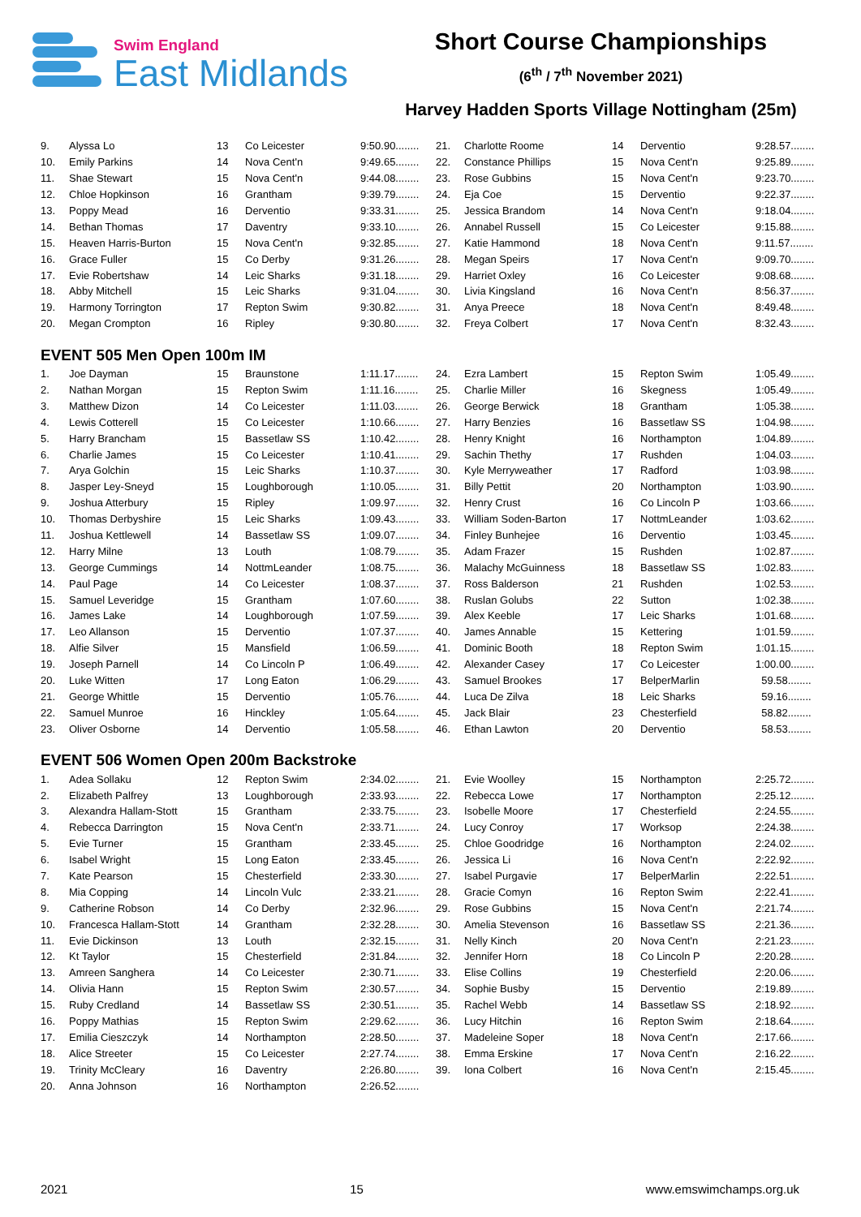Swim England
East Midlands
Short Course Championships
(6<sup>th</sup> / 7<sup>th</sup> November 2021)
Harvey Hadden Sports Village Nottingham (25m)
| 9. | Alyssa Lo | 13 | Co Leicester | 9:50.90........ | 21. | Charlotte Roome | 14 | Derventio | 9:28.57........ |
| 10. | Emily Parkins | 14 | Nova Cent'n | 9:49.65........ | 22. | Constance Phillips | 15 | Nova Cent'n | 9:25.89........ |
| 11. | Shae Stewart | 15 | Nova Cent'n | 9:44.08........ | 23. | Rose Gubbins | 15 | Nova Cent'n | 9:23.70........ |
| 12. | Chloe Hopkinson | 16 | Grantham | 9:39.79........ | 24. | Eja Coe | 15 | Derventio | 9:22.37........ |
| 13. | Poppy Mead | 16 | Derventio | 9:33.31........ | 25. | Jessica Brandom | 14 | Nova Cent'n | 9:18.04........ |
| 14. | Bethan Thomas | 17 | Daventry | 9:33.10........ | 26. | Annabel Russell | 15 | Co Leicester | 9:15.88........ |
| 15. | Heaven Harris-Burton | 15 | Nova Cent'n | 9:32.85........ | 27. | Katie Hammond | 18 | Nova Cent'n | 9:11.57........ |
| 16. | Grace Fuller | 15 | Co Derby | 9:31.26........ | 28. | Megan Speirs | 17 | Nova Cent'n | 9:09.70........ |
| 17. | Evie Robertshaw | 14 | Leic Sharks | 9:31.18........ | 29. | Harriet Oxley | 16 | Co Leicester | 9:08.68........ |
| 18. | Abby Mitchell | 15 | Leic Sharks | 9:31.04........ | 30. | Livia Kingsland | 16 | Nova Cent'n | 8:56.37........ |
| 19. | Harmony Torrington | 17 | Repton Swim | 9:30.82........ | 31. | Anya Preece | 18 | Nova Cent'n | 8:49.48........ |
| 20. | Megan Crompton | 16 | Ripley | 9:30.80........ | 32. | Freya Colbert | 17 | Nova Cent'n | 8:32.43........ |
EVENT 505 Men Open 100m IM
| 1. | Joe Dayman | 15 | Braunstone | 1:11.17........ | 24. | Ezra Lambert | 15 | Repton Swim | 1:05.49........ |
| 2. | Nathan Morgan | 15 | Repton Swim | 1:11.16........ | 25. | Charlie Miller | 16 | Skegness | 1:05.49........ |
| 3. | Matthew Dizon | 14 | Co Leicester | 1:11.03........ | 26. | George Berwick | 18 | Grantham | 1:05.38........ |
| 4. | Lewis Cotterell | 15 | Co Leicester | 1:10.66........ | 27. | Harry Benzies | 16 | Bassetlaw SS | 1:04.98........ |
| 5. | Harry Brancham | 15 | Bassetlaw SS | 1:10.42........ | 28. | Henry Knight | 16 | Northampton | 1:04.89........ |
| 6. | Charlie James | 15 | Co Leicester | 1:10.41........ | 29. | Sachin Thethy | 17 | Rushden | 1:04.03........ |
| 7. | Arya Golchin | 15 | Leic Sharks | 1:10.37........ | 30. | Kyle Merryweather | 17 | Radford | 1:03.98........ |
| 8. | Jasper Ley-Sneyd | 15 | Loughborough | 1:10.05........ | 31. | Billy Pettit | 20 | Northampton | 1:03.90........ |
| 9. | Joshua Atterbury | 15 | Ripley | 1:09.97........ | 32. | Henry Crust | 16 | Co Lincoln P | 1:03.66........ |
| 10. | Thomas Derbyshire | 15 | Leic Sharks | 1:09.43........ | 33. | William Soden-Barton | 17 | NottmLeander | 1:03.62........ |
| 11. | Joshua Kettlewell | 14 | Bassetlaw SS | 1:09.07........ | 34. | Finley Bunhejee | 16 | Derventio | 1:03.45........ |
| 12. | Harry Milne | 13 | Louth | 1:08.79........ | 35. | Adam Frazer | 15 | Rushden | 1:02.87........ |
| 13. | George Cummings | 14 | NottmLeander | 1:08.75........ | 36. | Malachy McGuinness | 18 | Bassetlaw SS | 1:02.83........ |
| 14. | Paul Page | 14 | Co Leicester | 1:08.37........ | 37. | Ross Balderson | 21 | Rushden | 1:02.53........ |
| 15. | Samuel Leveridge | 15 | Grantham | 1:07.60........ | 38. | Ruslan Golubs | 22 | Sutton | 1:02.38........ |
| 16. | James Lake | 14 | Loughborough | 1:07.59........ | 39. | Alex Keeble | 17 | Leic Sharks | 1:01.68........ |
| 17. | Leo Allanson | 15 | Derventio | 1:07.37........ | 40. | James Annable | 15 | Kettering | 1:01.59........ |
| 18. | Alfie Silver | 15 | Mansfield | 1:06.59........ | 41. | Dominic Booth | 18 | Repton Swim | 1:01.15........ |
| 19. | Joseph Parnell | 14 | Co Lincoln P | 1:06.49........ | 42. | Alexander Casey | 17 | Co Leicester | 1:00.00........ |
| 20. | Luke Witten | 17 | Long Eaton | 1:06.29........ | 43. | Samuel Brookes | 17 | BelperMarlin | 59.58........ |
| 21. | George Whittle | 15 | Derventio | 1:05.76........ | 44. | Luca De Zilva | 18 | Leic Sharks | 59.16........ |
| 22. | Samuel Munroe | 16 | Hinckley | 1:05.64........ | 45. | Jack Blair | 23 | Chesterfield | 58.82........ |
| 23. | Oliver Osborne | 14 | Derventio | 1:05.58........ | 46. | Ethan Lawton | 20 | Derventio | 58.53........ |
EVENT 506 Women Open 200m Backstroke
| 1. | Adea Sollaku | 12 | Repton Swim | 2:34.02........ | 21. | Evie Woolley | 15 | Northampton | 2:25.72........ |
| 2. | Elizabeth Palfrey | 13 | Loughborough | 2:33.93........ | 22. | Rebecca Lowe | 17 | Northampton | 2:25.12........ |
| 3. | Alexandra Hallam-Stott | 15 | Grantham | 2:33.75........ | 23. | Isobelle Moore | 17 | Chesterfield | 2:24.55........ |
| 4. | Rebecca Darrington | 15 | Nova Cent'n | 2:33.71........ | 24. | Lucy Conroy | 17 | Worksop | 2:24.38........ |
| 5. | Evie Turner | 15 | Grantham | 2:33.45........ | 25. | Chloe Goodridge | 16 | Northampton | 2:24.02........ |
| 6. | Isabel Wright | 15 | Long Eaton | 2:33.45........ | 26. | Jessica Li | 16 | Nova Cent'n | 2:22.92........ |
| 7. | Kate Pearson | 15 | Chesterfield | 2:33.30........ | 27. | Isabel Purgavie | 17 | BelperMarlin | 2:22.51........ |
| 8. | Mia Copping | 14 | Lincoln Vulc | 2:33.21........ | 28. | Gracie Comyn | 16 | Repton Swim | 2:22.41........ |
| 9. | Catherine Robson | 14 | Co Derby | 2:32.96........ | 29. | Rose Gubbins | 15 | Nova Cent'n | 2:21.74........ |
| 10. | Francesca Hallam-Stott | 14 | Grantham | 2:32.28........ | 30. | Amelia Stevenson | 16 | Bassetlaw SS | 2:21.36........ |
| 11. | Evie Dickinson | 13 | Louth | 2:32.15........ | 31. | Nelly Kinch | 20 | Nova Cent'n | 2:21.23........ |
| 12. | Kt Taylor | 15 | Chesterfield | 2:31.84........ | 32. | Jennifer Horn | 18 | Co Lincoln P | 2:20.28........ |
| 13. | Amreen Sanghera | 14 | Co Leicester | 2:30.71........ | 33. | Elise Collins | 19 | Chesterfield | 2:20.06........ |
| 14. | Olivia Hann | 15 | Repton Swim | 2:30.57........ | 34. | Sophie Busby | 15 | Derventio | 2:19.89........ |
| 15. | Ruby Credland | 14 | Bassetlaw SS | 2:30.51........ | 35. | Rachel Webb | 14 | Bassetlaw SS | 2:18.92........ |
| 16. | Poppy Mathias | 15 | Repton Swim | 2:29.62........ | 36. | Lucy Hitchin | 16 | Repton Swim | 2:18.64........ |
| 17. | Emilia Cieszczyk | 14 | Northampton | 2:28.50........ | 37. | Madeleine Soper | 18 | Nova Cent'n | 2:17.66........ |
| 18. | Alice Streeter | 15 | Co Leicester | 2:27.74........ | 38. | Emma Erskine | 17 | Nova Cent'n | 2:16.22........ |
| 19. | Trinity McCleary | 16 | Daventry | 2:26.80........ | 39. | Iona Colbert | 16 | Nova Cent'n | 2:15.45........ |
| 20. | Anna Johnson | 16 | Northampton | 2:26.52........ | | | | | |
2021 15 www.emswimchamps.org.uk